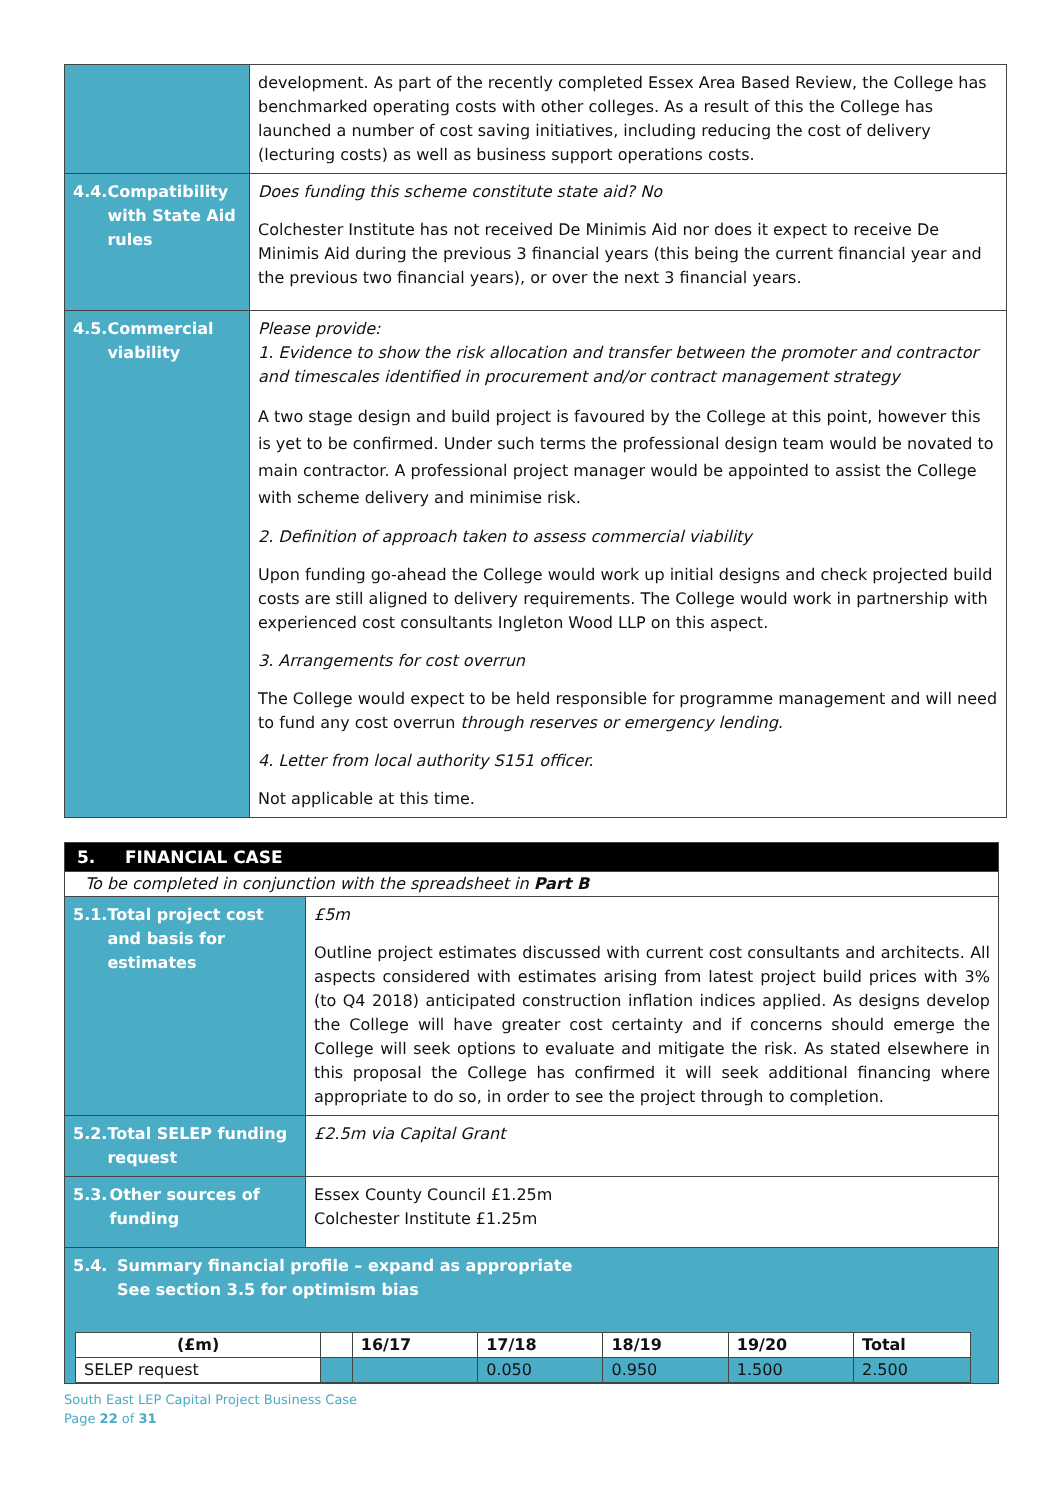| | development. As part of the recently completed Essex Area Based Review, the College has benchmarked operating costs with other colleges. As a result of this the College has launched a number of cost saving initiatives, including reducing the cost of delivery (lecturing costs) as well as business support operations costs. |
| 4.4. Compatibility with State Aid rules | Does funding this scheme constitute state aid? No Colchester Institute has not received De Minimis Aid nor does it expect to receive De Minimis Aid during the previous 3 financial years (this being the current financial year and the previous two financial years), or over the next 3 financial years. |
| 4.5. Commercial viability | Please provide: 1. Evidence to show the risk allocation and transfer between the promoter and contractor and timescales identified in procurement and/or contract management strategy A two stage design and build project is favoured by the College at this point, however this is yet to be confirmed. Under such terms the professional design team would be novated to main contractor. A professional project manager would be appointed to assist the College with scheme delivery and minimise risk. 2. Definition of approach taken to assess commercial viability Upon funding go-ahead the College would work up initial designs and check projected build costs are still aligned to delivery requirements. The College would work in partnership with experienced cost consultants Ingleton Wood LLP on this aspect. 3. Arrangements for cost overrun The College would expect to be held responsible for programme management and will need to fund any cost overrun through reserves or emergency lending. 4. Letter from local authority S151 officer. Not applicable at this time. |
| 5. FINANCIAL CASE | |
| To be completed in conjunction with the spreadsheet in Part B | |
| 5.1. Total project cost and basis for estimates | £5m Outline project estimates discussed with current cost consultants and architects. All aspects considered with estimates arising from latest project build prices with 3% (to Q4 2018) anticipated construction inflation indices applied. As designs develop the College will have greater cost certainty and if concerns should emerge the College will seek options to evaluate and mitigate the risk. As stated elsewhere in this proposal the College has confirmed it will seek additional financing where appropriate to do so, in order to see the project through to completion. |
| 5.2. Total SELEP funding request | £2.5m via Capital Grant |
| 5.3. Other sources of funding | Essex County Council £1.25m Colchester Institute £1.25m |
| 5.4. Summary financial profile – expand as appropriate See section 3.5 for optimism bias / (£m) / / 16/17 / 17/18 / 18/19 / 19/20 / Total / / SELEP request / / / 0.050 / 0.950 / 1.500 / 2.500 / | |
South East LEP Capital Project Business Case
Page 22 of 31